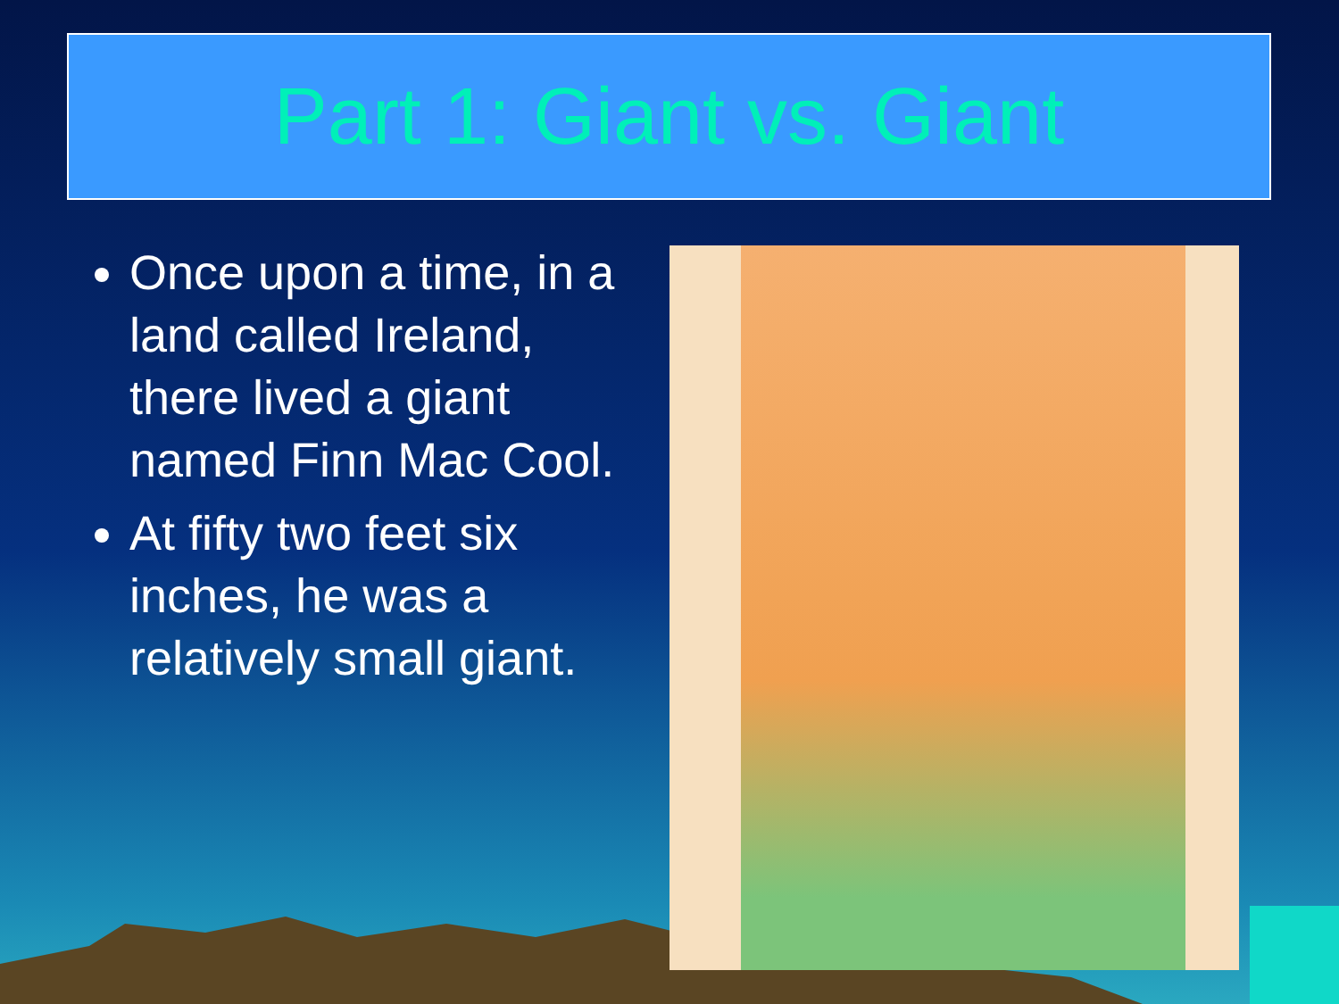Part 1: Giant vs. Giant
Once upon a time, in a land called Ireland, there lived a giant named Finn Mac Cool.
At fifty two feet six inches, he was a relatively small giant.